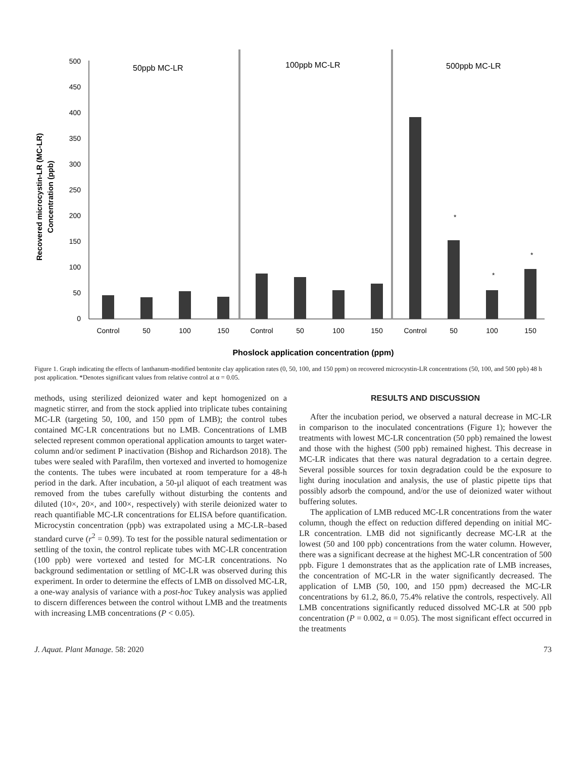500
450
400
350
300
250
200
150
100
50
0
Recovered microcystin-LR (MC-LR)
Concentration (ppb)
50ppb MC-LR
100ppb MC-LR
500ppb MC-LR
*
*
*
Control
50
100
150
Control
50
100
150
Control
50
100
150
Phoslock application concentration (ppm)
Figure 1. Graph indicating the effects of lanthanum-modified bentonite clay application rates (0, 50, 100, and 150 ppm) on recovered microcystin-LR concentrations (50, 100, and 500 ppb) 48 h post application. *Denotes significant values from relative control at α = 0.05.
methods, using sterilized deionized water and kept homogenized on a magnetic stirrer, and from the stock applied into triplicate tubes containing MC-LR (targeting 50, 100, and 150 ppm of LMB); the control tubes contained MC-LR concentrations but no LMB. Concentrations of LMB selected represent common operational application amounts to target water-column and/or sediment P inactivation (Bishop and Richardson 2018). The tubes were sealed with Parafilm, then vortexed and inverted to homogenize the contents. The tubes were incubated at room temperature for a 48-h period in the dark. After incubation, a 50-µl aliquot of each treatment was removed from the tubes carefully without disturbing the contents and diluted (10×, 20×, and 100×, respectively) with sterile deionized water to reach quantifiable MC-LR concentrations for ELISA before quantification. Microcystin concentration (ppb) was extrapolated using a MC-LR–based standard curve (r<sup>2</sup> = 0.99). To test for the possible natural sedimentation or settling of the toxin, the control replicate tubes with MC-LR concentration (100 ppb) were vortexed and tested for MC-LR concentrations. No background sedimentation or settling of MC-LR was observed during this experiment. In order to determine the effects of LMB on dissolved MC-LR, a one-way analysis of variance with a post-hoc Tukey analysis was applied to discern differences between the control without LMB and the treatments with increasing LMB concentrations (P < 0.05).
RESULTS AND DISCUSSION
After the incubation period, we observed a natural decrease in MC-LR in comparison to the inoculated concentrations (Figure 1); however the treatments with lowest MC-LR concentration (50 ppb) remained the lowest and those with the highest (500 ppb) remained highest. This decrease in MC-LR indicates that there was natural degradation to a certain degree. Several possible sources for toxin degradation could be the exposure to light during inoculation and analysis, the use of plastic pipette tips that possibly adsorb the compound, and/or the use of deionized water without buffering solutes.
The application of LMB reduced MC-LR concentrations from the water column, though the effect on reduction differed depending on initial MC-LR concentration. LMB did not significantly decrease MC-LR at the lowest (50 and 100 ppb) concentrations from the water column. However, there was a significant decrease at the highest MC-LR concentration of 500 ppb. Figure 1 demonstrates that as the application rate of LMB increases, the concentration of MC-LR in the water significantly decreased. The application of LMB (50, 100, and 150 ppm) decreased the MC-LR concentrations by 61.2, 86.0, 75.4% relative the controls, respectively. All LMB concentrations significantly reduced dissolved MC-LR at 500 ppb concentration (P = 0.002, α = 0.05). The most significant effect occurred in the treatments
J. Aquat. Plant Manage. 58: 2020 73